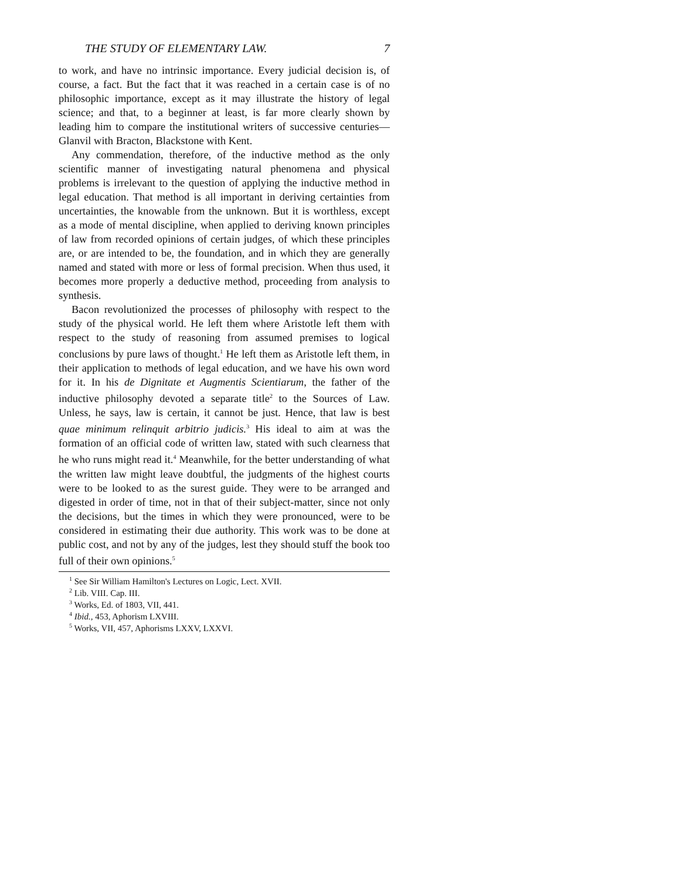THE STUDY OF ELEMENTARY LAW. 7
to work, and have no intrinsic importance. Every judicial decision is, of course, a fact. But the fact that it was reached in a certain case is of no philosophic importance, except as it may illustrate the history of legal science; and that, to a beginner at least, is far more clearly shown by leading him to compare the institutional writers of successive centuries—Glanvil with Bracton, Blackstone with Kent.
Any commendation, therefore, of the inductive method as the only scientific manner of investigating natural phenomena and physical problems is irrelevant to the question of applying the inductive method in legal education. That method is all important in deriving certainties from uncertainties, the knowable from the unknown. But it is worthless, except as a mode of mental discipline, when applied to deriving known principles of law from recorded opinions of certain judges, of which these principles are, or are intended to be, the foundation, and in which they are generally named and stated with more or less of formal precision. When thus used, it becomes more properly a deductive method, proceeding from analysis to synthesis.
Bacon revolutionized the processes of philosophy with respect to the study of the physical world. He left them where Aristotle left them with respect to the study of reasoning from assumed premises to logical conclusions by pure laws of thought.<sup>1</sup> He left them as Aristotle left them, in their application to methods of legal education, and we have his own word for it. In his de Dignitate et Augmentis Scientiarum, the father of the inductive philosophy devoted a separate title<sup>2</sup> to the Sources of Law. Unless, he says, law is certain, it cannot be just. Hence, that law is best quae minimum relinquit arbitrio judicis.<sup>3</sup> His ideal to aim at was the formation of an official code of written law, stated with such clearness that he who runs might read it.<sup>4</sup> Meanwhile, for the better understanding of what the written law might leave doubtful, the judgments of the highest courts were to be looked to as the surest guide. They were to be arranged and digested in order of time, not in that of their subject-matter, since not only the decisions, but the times in which they were pronounced, were to be considered in estimating their due authority. This work was to be done at public cost, and not by any of the judges, lest they should stuff the book too full of their own opinions.<sup>5</sup>
<sup>1</sup> See Sir William Hamilton's Lectures on Logic, Lect. XVII.
<sup>2</sup> Lib. VIII. Cap. III.
<sup>3</sup> Works, Ed. of 1803, VII, 441.
<sup>4</sup> Ibid., 453, Aphorism LXVIII.
<sup>5</sup> Works, VII, 457, Aphorisms LXXV, LXXVI.